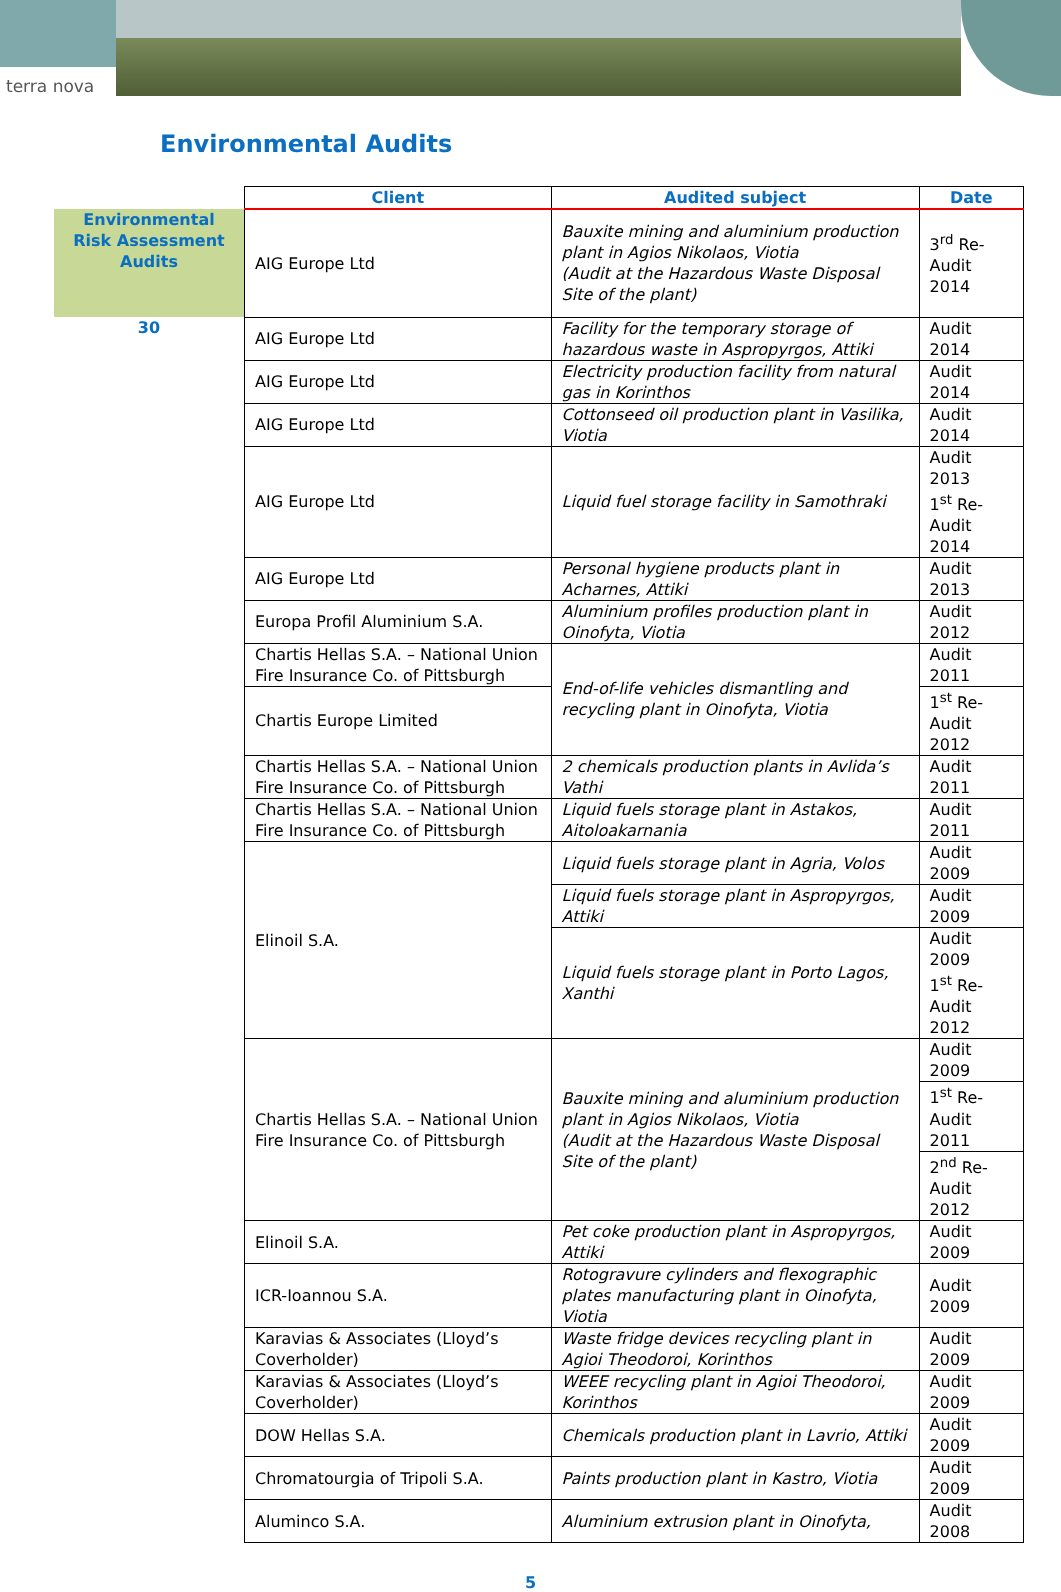terra nova
Environmental Audits
| | Client | Audited subject | Date |
| --- | --- | --- | --- |
| Environmental Risk Assessment Audits | AIG Europe Ltd | Bauxite mining and aluminium production plant in Agios Nikolaos, Viotia (Audit at the Hazardous Waste Disposal Site of the plant) | 3<sup>rd</sup> Re-Audit 2014 |
| 30 | AIG Europe Ltd | Facility for the temporary storage of hazardous waste in Aspropyrgos, Attiki | Audit 2014 |
| | AIG Europe Ltd | Electricity production facility from natural gas in Korinthos | Audit 2014 |
| | AIG Europe Ltd | Cottonseed oil production plant in Vasilika, Viotia | Audit 2014 |
| | AIG Europe Ltd | Liquid fuel storage facility in Samothraki | Audit 2013 1<sup>st</sup> Re-Audit 2014 |
| | AIG Europe Ltd | Personal hygiene products plant in Acharnes, Attiki | Audit 2013 |
| | Europa Profil Aluminium S.A. | Aluminium profiles production plant in Oinofyta, Viotia | Audit 2012 |
| | Chartis Hellas S.A. – National Union Fire Insurance Co. of Pittsburgh | End-of-life vehicles dismantling and recycling plant in Oinofyta, Viotia | Audit 2011 |
| | Chartis Europe Limited | | 1<sup>st</sup> Re-Audit 2012 |
| | Chartis Hellas S.A. – National Union Fire Insurance Co. of Pittsburgh | 2 chemicals production plants in Avlida’s Vathi | Audit 2011 |
| | Chartis Hellas S.A. – National Union Fire Insurance Co. of Pittsburgh | Liquid fuels storage plant in Astakos, Aitoloakarnania | Audit 2011 |
| | Elinoil S.A. | Liquid fuels storage plant in Agria, Volos | Audit 2009 |
| | | Liquid fuels storage plant in Aspropyrgos, Attiki | Audit 2009 |
| | | Liquid fuels storage plant in Porto Lagos, Xanthi | Audit 2009 1<sup>st</sup> Re-Audit 2012 |
| | Chartis Hellas S.A. – National Union Fire Insurance Co. of Pittsburgh | Bauxite mining and aluminium production plant in Agios Nikolaos, Viotia (Audit at the Hazardous Waste Disposal Site of the plant) | Audit 2009 |
| | | | 1<sup>st</sup> Re-Audit 2011 |
| | | | 2<sup>nd</sup> Re-Audit 2012 |
| | Elinoil S.A. | Pet coke production plant in Aspropyrgos, Attiki | Audit 2009 |
| | ICR-Ioannou S.A. | Rotogravure cylinders and flexographic plates manufacturing plant in Oinofyta, Viotia | Audit 2009 |
| | Karavias & Associates (Lloyd’s Coverholder) | Waste fridge devices recycling plant in Agioi Theodoroi, Korinthos | Audit 2009 |
| | Karavias & Associates (Lloyd’s Coverholder) | WEEE recycling plant in Agioi Theodoroi, Korinthos | Audit 2009 |
| | DOW Hellas S.A. | Chemicals production plant in Lavrio, Attiki | Audit 2009 |
| | Chromatourgia of Tripoli S.A. | Paints production plant in Kastro, Viotia | Audit 2009 |
| | Aluminco S.A. | Aluminium extrusion plant in Oinofyta, | Audit 2008 |
5